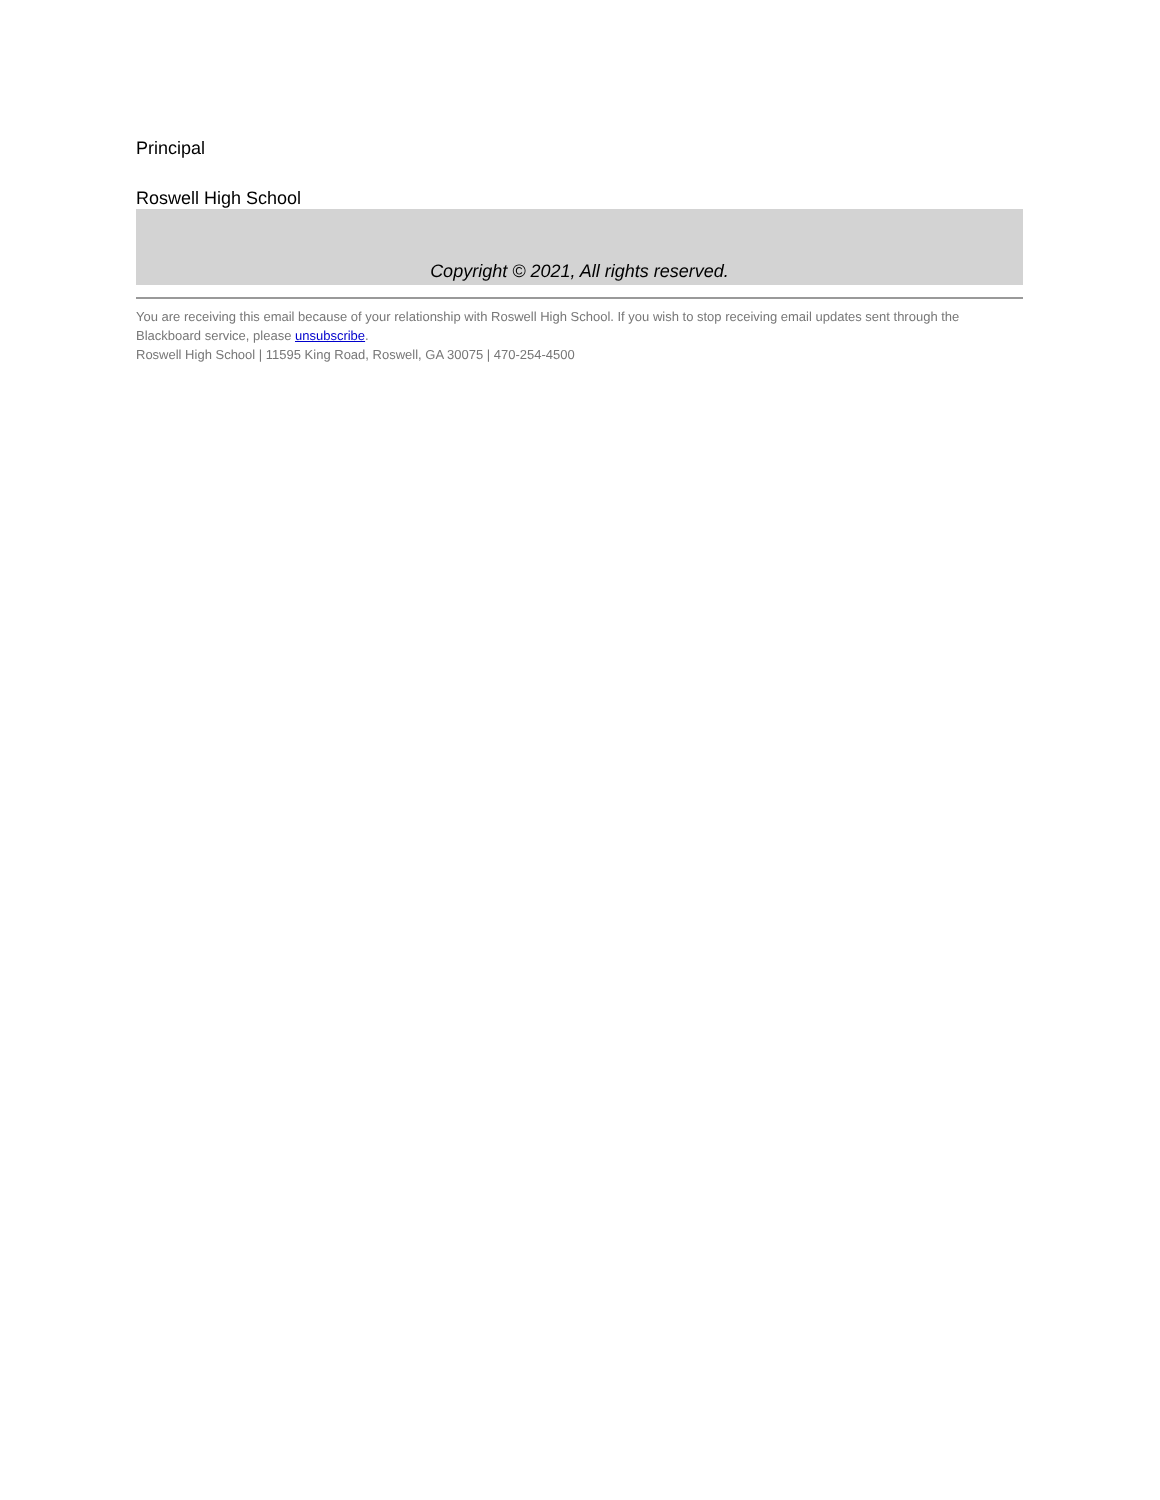Principal
Roswell High School
Copyright © 2021, All rights reserved.
You are receiving this email because of your relationship with Roswell High School. If you wish to stop receiving email updates sent through the Blackboard service, please unsubscribe.
Roswell High School | 11595 King Road, Roswell, GA 30075 | 470-254-4500